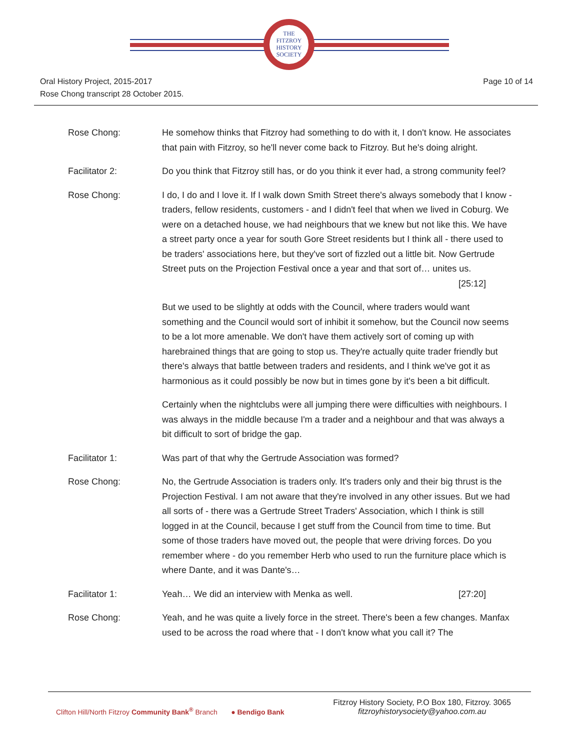THE
FITZROY
HISTORY
SOCIETY
Oral History Project, 2015-2017
Rose Chong transcript 28 October 2015.
Page 10 of 14
Rose Chong: He somehow thinks that Fitzroy had something to do with it, I don't know. He associates that pain with Fitzroy, so he'll never come back to Fitzroy. But he's doing alright.
Facilitator 2: Do you think that Fitzroy still has, or do you think it ever had, a strong community feel?
Rose Chong: I do, I do and I love it. If I walk down Smith Street there's always somebody that I know - traders, fellow residents, customers - and I didn't feel that when we lived in Coburg. We were on a detached house, we had neighbours that we knew but not like this. We have a street party once a year for south Gore Street residents but I think all - there used to be traders' associations here, but they've sort of fizzled out a little bit. Now Gertrude Street puts on the Projection Festival once a year and that sort of… unites us. [25:12]
But we used to be slightly at odds with the Council, where traders would want something and the Council would sort of inhibit it somehow, but the Council now seems to be a lot more amenable. We don't have them actively sort of coming up with harebrained things that are going to stop us. They're actually quite trader friendly but there's always that battle between traders and residents, and I think we've got it as harmonious as it could possibly be now but in times gone by it's been a bit difficult.
Certainly when the nightclubs were all jumping there were difficulties with neighbours. I was always in the middle because I'm a trader and a neighbour and that was always a bit difficult to sort of bridge the gap.
Facilitator 1: Was part of that why the Gertrude Association was formed?
Rose Chong: No, the Gertrude Association is traders only. It's traders only and their big thrust is the Projection Festival. I am not aware that they're involved in any other issues. But we had all sorts of - there was a Gertrude Street Traders' Association, which I think is still logged in at the Council, because I get stuff from the Council from time to time. But some of those traders have moved out, the people that were driving forces. Do you remember where - do you remember Herb who used to run the furniture place which is where Dante, and it was Dante's…
Facilitator 1: Yeah… We did an interview with Menka as well. [27:20]
Rose Chong: Yeah, and he was quite a lively force in the street. There's been a few changes. Manfax used to be across the road where that - I don't know what you call it? The
Clifton Hill/North Fitzroy Community Bank<sup>®</sup> Branch ● Bendigo Bank
Fitzroy History Society, P.O Box 180, Fitzroy. 3065
fitzroyhistorysociety@yahoo.com.au